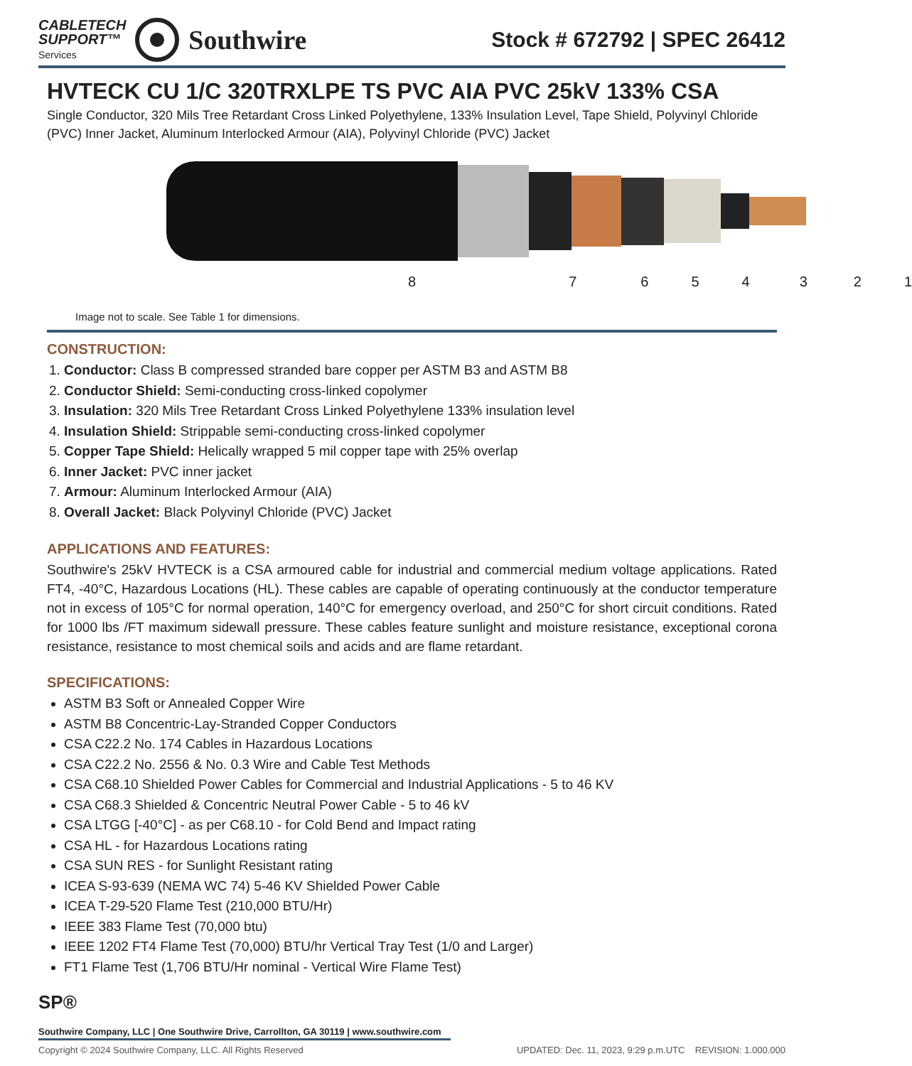CABLETECH
SUPPORT™
Services
Southwire
Stock # 672792 | SPEC 26412
HVTECK CU 1/C 320TRXLPE TS PVC AIA PVC 25kV 133% CSA
Single Conductor, 320 Mils Tree Retardant Cross Linked Polyethylene, 133% Insulation Level, Tape Shield, Polyvinyl Chloride (PVC) Inner Jacket, Aluminum Interlocked Armour (AIA), Polyvinyl Chloride (PVC) Jacket
87654321
Image not to scale. See Table 1 for dimensions.
CONSTRUCTION:
1. Conductor: Class B compressed stranded bare copper per ASTM B3 and ASTM B8
2. Conductor Shield: Semi-conducting cross-linked copolymer
3. Insulation: 320 Mils Tree Retardant Cross Linked Polyethylene 133% insulation level
4. Insulation Shield: Strippable semi-conducting cross-linked copolymer
5. Copper Tape Shield: Helically wrapped 5 mil copper tape with 25% overlap
6. Inner Jacket: PVC inner jacket
7. Armour: Aluminum Interlocked Armour (AIA)
8. Overall Jacket: Black Polyvinyl Chloride (PVC) Jacket
APPLICATIONS AND FEATURES:
Southwire's 25kV HVTECK is a CSA armoured cable for industrial and commercial medium voltage applications. Rated FT4, -40°C, Hazardous Locations (HL). These cables are capable of operating continuously at the conductor temperature not in excess of 105°C for normal operation, 140°C for emergency overload, and 250°C for short circuit conditions. Rated for 1000 lbs /FT maximum sidewall pressure. These cables feature sunlight and moisture resistance, exceptional corona resistance, resistance to most chemical soils and acids and are flame retardant.
SPECIFICATIONS:
ASTM B3 Soft or Annealed Copper Wire
ASTM B8 Concentric-Lay-Stranded Copper Conductors
CSA C22.2 No. 174 Cables in Hazardous Locations
CSA C22.2 No. 2556 & No. 0.3 Wire and Cable Test Methods
CSA C68.10 Shielded Power Cables for Commercial and Industrial Applications - 5 to 46 KV
CSA C68.3 Shielded & Concentric Neutral Power Cable - 5 to 46 kV
CSA LTGG [-40°C] - as per C68.10 - for Cold Bend and Impact rating
CSA HL - for Hazardous Locations rating
CSA SUN RES - for Sunlight Resistant rating
ICEA S-93-639 (NEMA WC 74) 5-46 KV Shielded Power Cable
ICEA T-29-520 Flame Test (210,000 BTU/Hr)
IEEE 383 Flame Test (70,000 btu)
IEEE 1202 FT4 Flame Test (70,000) BTU/hr Vertical Tray Test (1/0 and Larger)
FT1 Flame Test (1,706 BTU/Hr nominal - Vertical Wire Flame Test)
SP®
Southwire Company, LLC | One Southwire Drive, Carrollton, GA 30119 | www.southwire.com
Copyright © 2024 Southwire Company, LLC. All Rights Reserved UPDATED: Dec. 11, 2023, 9:29 p.m.UTC REVISION: 1.000.000